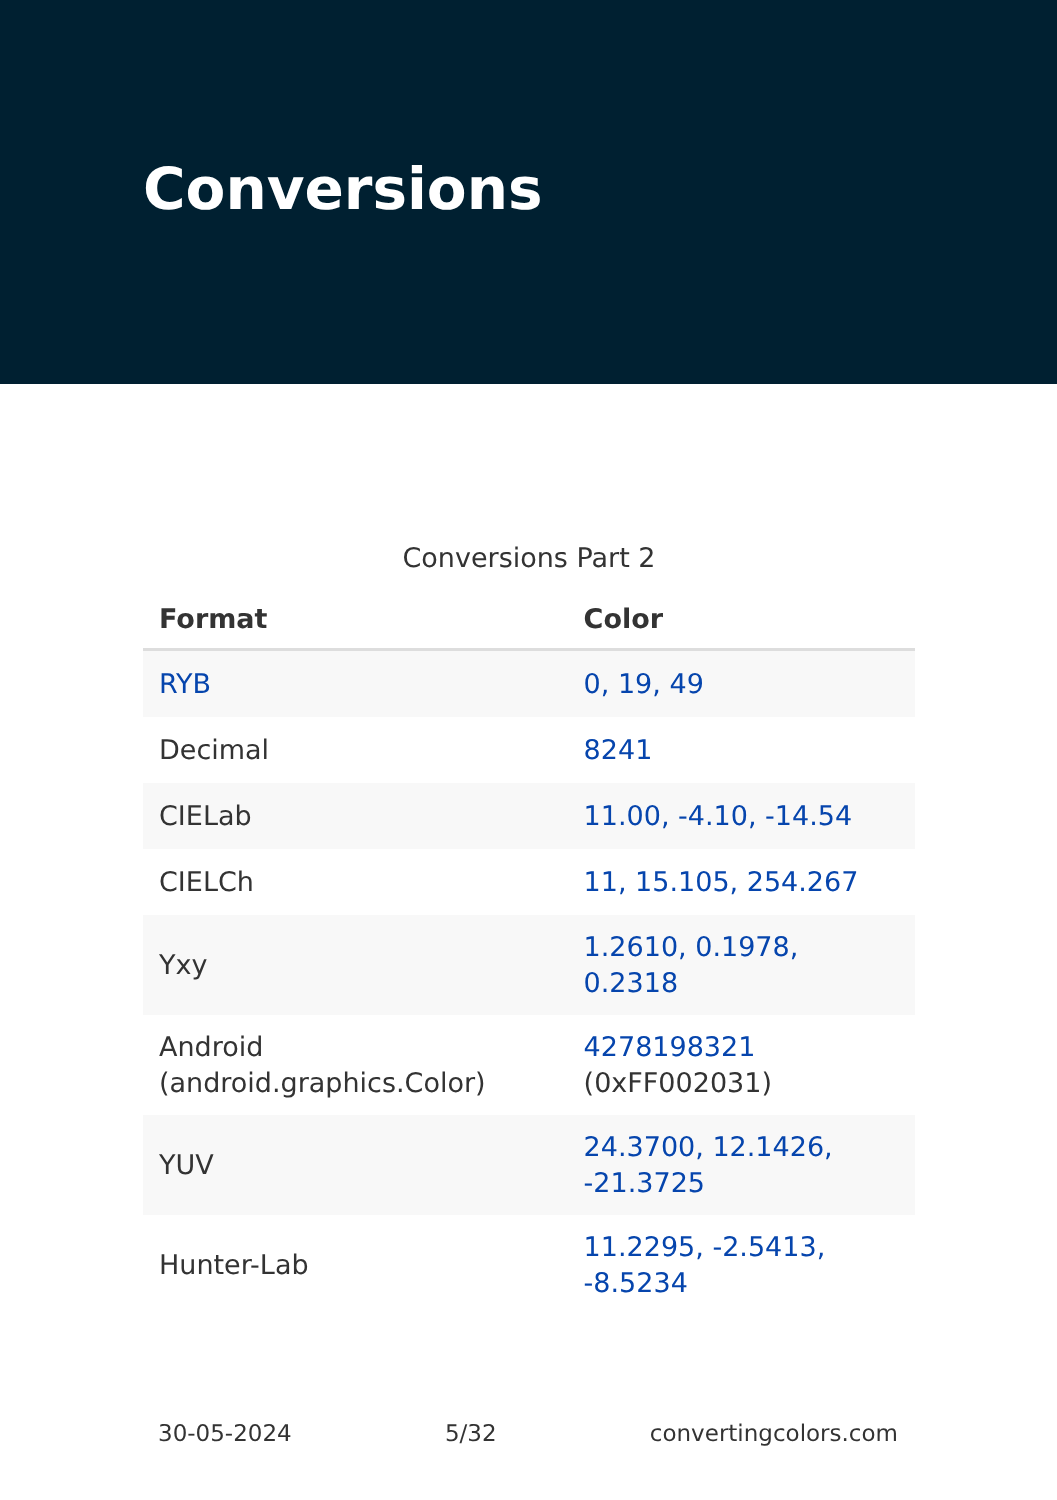Conversions
Conversions Part 2
| Format | Color |
| --- | --- |
| RYB | 0, 19, 49 |
| Decimal | 8241 |
| CIELab | 11.00, -4.10, -14.54 |
| CIELCh | 11, 15.105, 254.267 |
| Yxy | 1.2610, 0.1978, 0.2318 |
| Android (android.graphics.Color) | 4278198321 (0xFF002031) |
| YUV | 24.3700, 12.1426, -21.3725 |
| Hunter-Lab | 11.2295, -2.5413, -8.5234 |
30-05-2024 5/32 convertingcolors.com